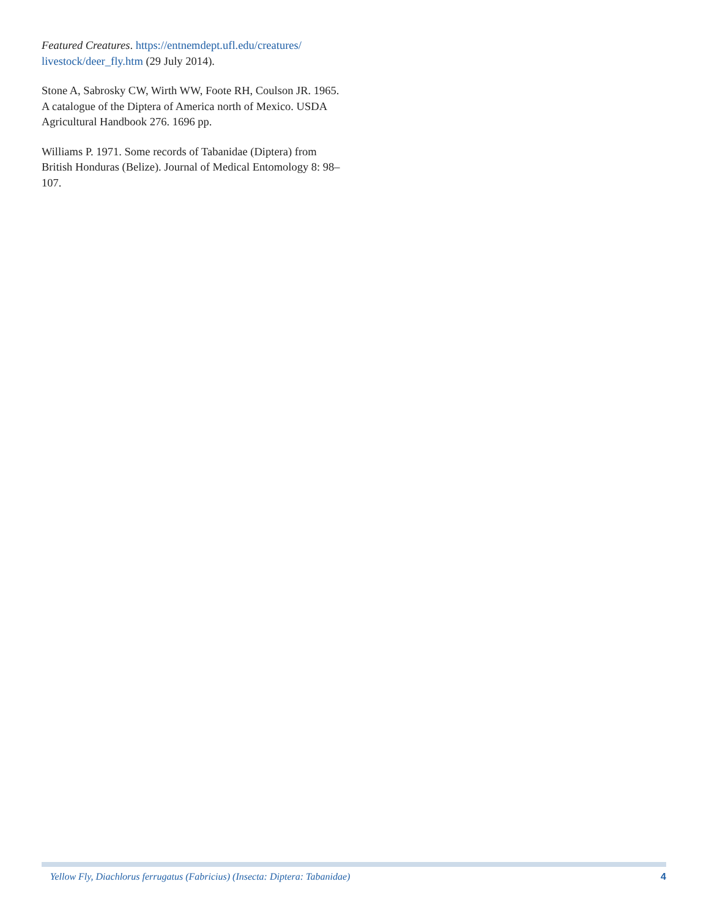Featured Creatures. https://entnemdept.ufl.edu/creatures/ livestock/deer_fly.htm (29 July 2014).
Stone A, Sabrosky CW, Wirth WW, Foote RH, Coulson JR. 1965. A catalogue of the Diptera of America north of Mexico. USDA Agricultural Handbook 276. 1696 pp.
Williams P. 1971. Some records of Tabanidae (Diptera) from British Honduras (Belize). Journal of Medical Entomology 8: 98–107.
Yellow Fly, Diachlorus ferrugatus (Fabricius) (Insecta: Diptera: Tabanidae) 4